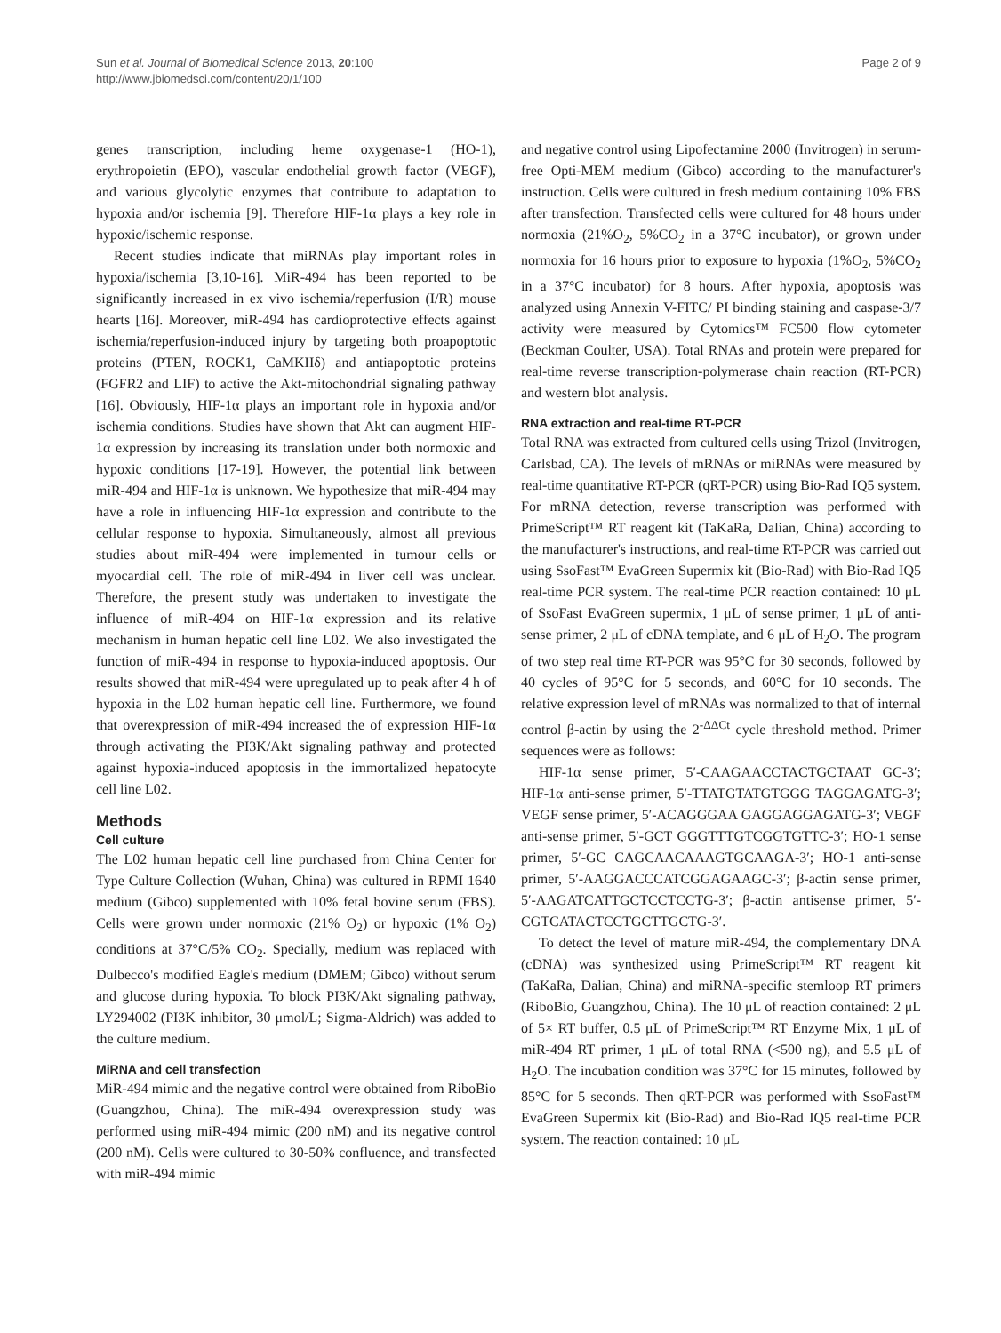Sun et al. Journal of Biomedical Science 2013, 20:100
http://www.jbiomedsci.com/content/20/1/100
Page 2 of 9
genes transcription, including heme oxygenase-1 (HO-1), erythropoietin (EPO), vascular endothelial growth factor (VEGF), and various glycolytic enzymes that contribute to adaptation to hypoxia and/or ischemia [9]. Therefore HIF-1α plays a key role in hypoxic/ischemic response.
Recent studies indicate that miRNAs play important roles in hypoxia/ischemia [3,10-16]. MiR-494 has been reported to be significantly increased in ex vivo ischemia/reperfusion (I/R) mouse hearts [16]. Moreover, miR-494 has cardioprotective effects against ischemia/reperfusion-induced injury by targeting both proapoptotic proteins (PTEN, ROCK1, CaMKIIδ) and antiapoptotic proteins (FGFR2 and LIF) to active the Akt-mitochondrial signaling pathway [16]. Obviously, HIF-1α plays an important role in hypoxia and/or ischemia conditions. Studies have shown that Akt can augment HIF-1α expression by increasing its translation under both normoxic and hypoxic conditions [17-19]. However, the potential link between miR-494 and HIF-1α is unknown. We hypothesize that miR-494 may have a role in influencing HIF-1α expression and contribute to the cellular response to hypoxia. Simultaneously, almost all previous studies about miR-494 were implemented in tumour cells or myocardial cell. The role of miR-494 in liver cell was unclear. Therefore, the present study was undertaken to investigate the influence of miR-494 on HIF-1α expression and its relative mechanism in human hepatic cell line L02. We also investigated the function of miR-494 in response to hypoxia-induced apoptosis. Our results showed that miR-494 were upregulated up to peak after 4 h of hypoxia in the L02 human hepatic cell line. Furthermore, we found that overexpression of miR-494 increased the of expression HIF-1α through activating the PI3K/Akt signaling pathway and protected against hypoxia-induced apoptosis in the immortalized hepatocyte cell line L02.
Methods
Cell culture
The L02 human hepatic cell line purchased from China Center for Type Culture Collection (Wuhan, China) was cultured in RPMI 1640 medium (Gibco) supplemented with 10% fetal bovine serum (FBS). Cells were grown under normoxic (21% O<sub>2</sub>) or hypoxic (1% O<sub>2</sub>) conditions at 37°C/5% CO<sub>2</sub>. Specially, medium was replaced with Dulbecco's modified Eagle's medium (DMEM; Gibco) without serum and glucose during hypoxia. To block PI3K/Akt signaling pathway, LY294002 (PI3K inhibitor, 30 μmol/L; Sigma-Aldrich) was added to the culture medium.
MiRNA and cell transfection
MiR-494 mimic and the negative control were obtained from RiboBio (Guangzhou, China). The miR-494 overexpression study was performed using miR-494 mimic (200 nM) and its negative control (200 nM). Cells were cultured to 30-50% confluence, and transfected with miR-494 mimic
and negative control using Lipofectamine 2000 (Invitrogen) in serum-free Opti-MEM medium (Gibco) according to the manufacturer's instruction. Cells were cultured in fresh medium containing 10% FBS after transfection. Transfected cells were cultured for 48 hours under normoxia (21%O<sub>2</sub>, 5%CO<sub>2</sub> in a 37°C incubator), or grown under normoxia for 16 hours prior to exposure to hypoxia (1%O<sub>2</sub>, 5%CO<sub>2</sub> in a 37°C incubator) for 8 hours. After hypoxia, apoptosis was analyzed using Annexin V-FITC/ PI binding staining and caspase-3/7 activity were measured by Cytomics™ FC500 flow cytometer (Beckman Coulter, USA). Total RNAs and protein were prepared for real-time reverse transcription-polymerase chain reaction (RT-PCR) and western blot analysis.
RNA extraction and real-time RT-PCR
Total RNA was extracted from cultured cells using Trizol (Invitrogen, Carlsbad, CA). The levels of mRNAs or miRNAs were measured by real-time quantitative RT-PCR (qRT-PCR) using Bio-Rad IQ5 system. For mRNA detection, reverse transcription was performed with PrimeScript™ RT reagent kit (TaKaRa, Dalian, China) according to the manufacturer's instructions, and real-time RT-PCR was carried out using SsoFast™ EvaGreen Supermix kit (Bio-Rad) with Bio-Rad IQ5 real-time PCR system. The real-time PCR reaction contained: 10 μL of SsoFast EvaGreen supermix, 1 μL of sense primer, 1 μL of anti-sense primer, 2 μL of cDNA template, and 6 μL of H<sub>2</sub>O. The program of two step real time RT-PCR was 95°C for 30 seconds, followed by 40 cycles of 95°C for 5 seconds, and 60°C for 10 seconds. The relative expression level of mRNAs was normalized to that of internal control β-actin by using the 2<sup>-ΔΔCt</sup> cycle threshold method. Primer sequences were as follows:
HIF-1α sense primer, 5′-CAAGAACCTACTGCTAAT GC-3′; HIF-1α anti-sense primer, 5′-TTATGTATGTGGG TAGGAGATG-3′; VEGF sense primer, 5′-ACAGGGAA GAGGAGGAGATG-3′; VEGF anti-sense primer, 5′-GCT GGGTTTGTCGGTGTTC-3′; HO-1 sense primer, 5′-GC CAGCAACAAAGTGCAAGA-3′; HO-1 anti-sense primer, 5′-AAGGACCCATCGGAGAAGC-3′; β-actin sense primer, 5′-AAGATCATTGCTCCTCCTG-3′; β-actin antisense primer, 5′-CGTCATACTCCTGCTTGCTG-3′.
To detect the level of mature miR-494, the complementary DNA (cDNA) was synthesized using PrimeScript™ RT reagent kit (TaKaRa, Dalian, China) and miRNA-specific stemloop RT primers (RiboBio, Guangzhou, China). The 10 μL of reaction contained: 2 μL of 5× RT buffer, 0.5 μL of PrimeScript™ RT Enzyme Mix, 1 μL of miR-494 RT primer, 1 μL of total RNA (<500 ng), and 5.5 μL of H<sub>2</sub>O. The incubation condition was 37°C for 15 minutes, followed by 85°C for 5 seconds. Then qRT-PCR was performed with SsoFast™ EvaGreen Supermix kit (Bio-Rad) and Bio-Rad IQ5 real-time PCR system. The reaction contained: 10 μL